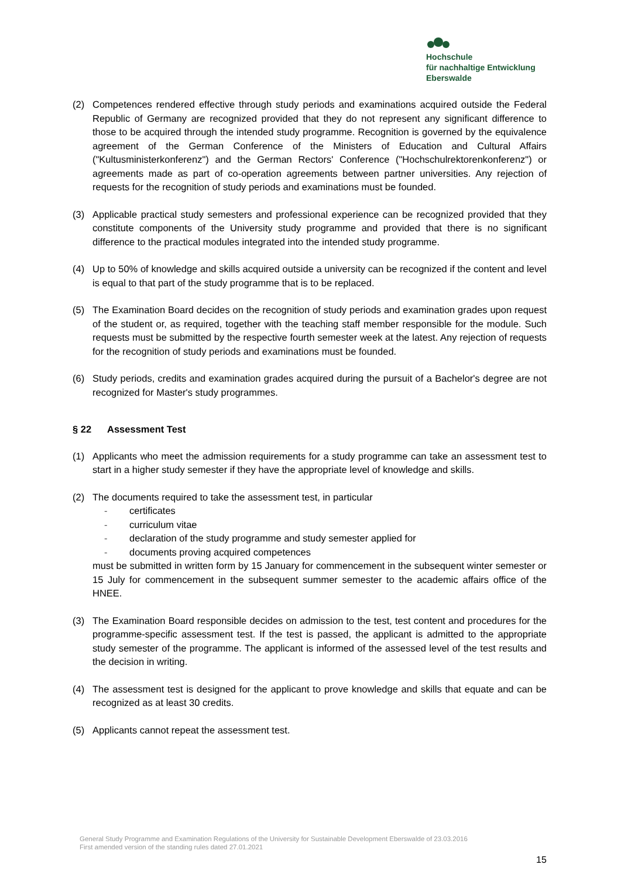Hochschule
für nachhaltige Entwicklung
Eberswalde
(2) Competences rendered effective through study periods and examinations acquired outside the Federal Republic of Germany are recognized provided that they do not represent any significant difference to those to be acquired through the intended study programme. Recognition is governed by the equivalence agreement of the German Conference of the Ministers of Education and Cultural Affairs ("Kultusministerkonferenz") and the German Rectors' Conference ("Hochschulrektorenkonferenz") or agreements made as part of co-operation agreements between partner universities. Any rejection of requests for the recognition of study periods and examinations must be founded.
(3) Applicable practical study semesters and professional experience can be recognized provided that they constitute components of the University study programme and provided that there is no significant difference to the practical modules integrated into the intended study programme.
(4) Up to 50% of knowledge and skills acquired outside a university can be recognized if the content and level is equal to that part of the study programme that is to be replaced.
(5) The Examination Board decides on the recognition of study periods and examination grades upon request of the student or, as required, together with the teaching staff member responsible for the module. Such requests must be submitted by the respective fourth semester week at the latest. Any rejection of requests for the recognition of study periods and examinations must be founded.
(6) Study periods, credits and examination grades acquired during the pursuit of a Bachelor's degree are not recognized for Master's study programmes.
§ 22 Assessment Test
(1) Applicants who meet the admission requirements for a study programme can take an assessment test to start in a higher study semester if they have the appropriate level of knowledge and skills.
(2) The documents required to take the assessment test, in particular
- certificates
- curriculum vitae
- declaration of the study programme and study semester applied for
- documents proving acquired competences
must be submitted in written form by 15 January for commencement in the subsequent winter semester or 15 July for commencement in the subsequent summer semester to the academic affairs office of the HNEE.
(3) The Examination Board responsible decides on admission to the test, test content and procedures for the programme-specific assessment test. If the test is passed, the applicant is admitted to the appropriate study semester of the programme. The applicant is informed of the assessed level of the test results and the decision in writing.
(4) The assessment test is designed for the applicant to prove knowledge and skills that equate and can be recognized as at least 30 credits.
(5) Applicants cannot repeat the assessment test.
General Study Programme and Examination Regulations of the University for Sustainable Development Eberswalde of 23.03.2016
First amended version of the standing rules dated 27.01.2021
15